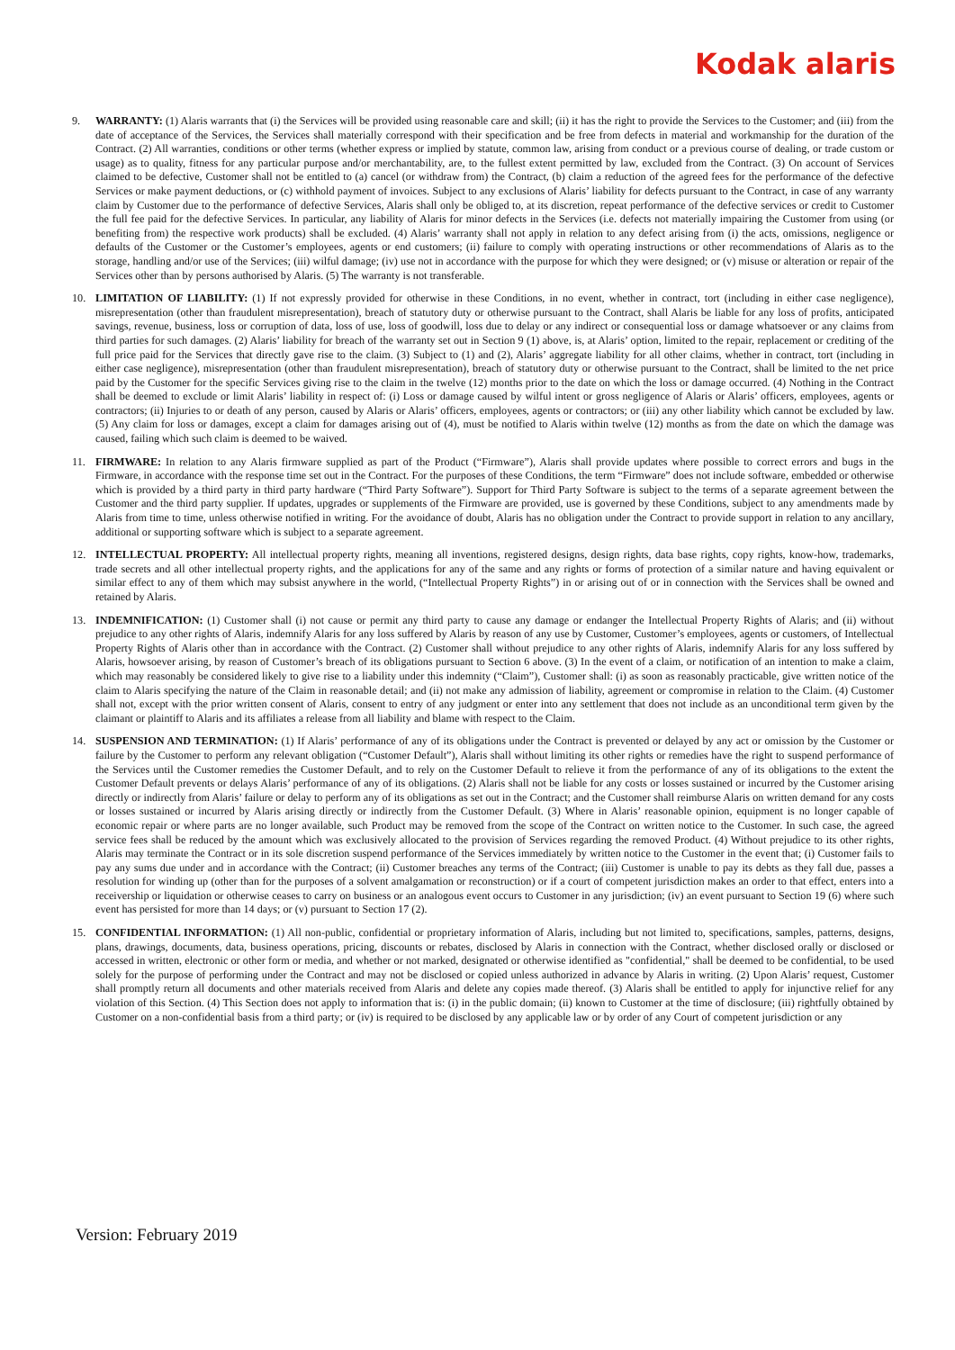Kodak alaris
9. WARRANTY: (1) Alaris warrants that (i) the Services will be provided using reasonable care and skill; (ii) it has the right to provide the Services to the Customer; and (iii) from the date of acceptance of the Services, the Services shall materially correspond with their specification and be free from defects in material and workmanship for the duration of the Contract. (2) All warranties, conditions or other terms (whether express or implied by statute, common law, arising from conduct or a previous course of dealing, or trade custom or usage) as to quality, fitness for any particular purpose and/or merchantability, are, to the fullest extent permitted by law, excluded from the Contract. (3) On account of Services claimed to be defective, Customer shall not be entitled to (a) cancel (or withdraw from) the Contract, (b) claim a reduction of the agreed fees for the performance of the defective Services or make payment deductions, or (c) withhold payment of invoices. Subject to any exclusions of Alaris’ liability for defects pursuant to the Contract, in case of any warranty claim by Customer due to the performance of defective Services, Alaris shall only be obliged to, at its discretion, repeat performance of the defective services or credit to Customer the full fee paid for the defective Services. In particular, any liability of Alaris for minor defects in the Services (i.e. defects not materially impairing the Customer from using (or benefiting from) the respective work products) shall be excluded. (4) Alaris’ warranty shall not apply in relation to any defect arising from (i) the acts, omissions, negligence or defaults of the Customer or the Customer’s employees, agents or end customers; (ii) failure to comply with operating instructions or other recommendations of Alaris as to the storage, handling and/or use of the Services; (iii) wilful damage; (iv) use not in accordance with the purpose for which they were designed; or (v) misuse or alteration or repair of the Services other than by persons authorised by Alaris. (5) The warranty is not transferable.
10. LIMITATION OF LIABILITY: (1) If not expressly provided for otherwise in these Conditions, in no event, whether in contract, tort (including in either case negligence), misrepresentation (other than fraudulent misrepresentation), breach of statutory duty or otherwise pursuant to the Contract, shall Alaris be liable for any loss of profits, anticipated savings, revenue, business, loss or corruption of data, loss of use, loss of goodwill, loss due to delay or any indirect or consequential loss or damage whatsoever or any claims from third parties for such damages. (2) Alaris’ liability for breach of the warranty set out in Section 9 (1) above, is, at Alaris’ option, limited to the repair, replacement or crediting of the full price paid for the Services that directly gave rise to the claim. (3) Subject to (1) and (2), Alaris’ aggregate liability for all other claims, whether in contract, tort (including in either case negligence), misrepresentation (other than fraudulent misrepresentation), breach of statutory duty or otherwise pursuant to the Contract, shall be limited to the net price paid by the Customer for the specific Services giving rise to the claim in the twelve (12) months prior to the date on which the loss or damage occurred. (4) Nothing in the Contract shall be deemed to exclude or limit Alaris’ liability in respect of: (i) Loss or damage caused by wilful intent or gross negligence of Alaris or Alaris’ officers, employees, agents or contractors; (ii) Injuries to or death of any person, caused by Alaris or Alaris’ officers, employees, agents or contractors; or (iii) any other liability which cannot be excluded by law. (5) Any claim for loss or damages, except a claim for damages arising out of (4), must be notified to Alaris within twelve (12) months as from the date on which the damage was caused, failing which such claim is deemed to be waived.
11. FIRMWARE: In relation to any Alaris firmware supplied as part of the Product (“Firmware”), Alaris shall provide updates where possible to correct errors and bugs in the Firmware, in accordance with the response time set out in the Contract. For the purposes of these Conditions, the term “Firmware” does not include software, embedded or otherwise which is provided by a third party in third party hardware (“Third Party Software”). Support for Third Party Software is subject to the terms of a separate agreement between the Customer and the third party supplier. If updates, upgrades or supplements of the Firmware are provided, use is governed by these Conditions, subject to any amendments made by Alaris from time to time, unless otherwise notified in writing. For the avoidance of doubt, Alaris has no obligation under the Contract to provide support in relation to any ancillary, additional or supporting software which is subject to a separate agreement.
12. INTELLECTUAL PROPERTY: All intellectual property rights, meaning all inventions, registered designs, design rights, data base rights, copy rights, know-how, trademarks, trade secrets and all other intellectual property rights, and the applications for any of the same and any rights or forms of protection of a similar nature and having equivalent or similar effect to any of them which may subsist anywhere in the world, (“Intellectual Property Rights”) in or arising out of or in connection with the Services shall be owned and retained by Alaris.
13. INDEMNIFICATION: (1) Customer shall (i) not cause or permit any third party to cause any damage or endanger the Intellectual Property Rights of Alaris; and (ii) without prejudice to any other rights of Alaris, indemnify Alaris for any loss suffered by Alaris by reason of any use by Customer, Customer’s employees, agents or customers, of Intellectual Property Rights of Alaris other than in accordance with the Contract. (2) Customer shall without prejudice to any other rights of Alaris, indemnify Alaris for any loss suffered by Alaris, howsoever arising, by reason of Customer’s breach of its obligations pursuant to Section 6 above. (3) In the event of a claim, or notification of an intention to make a claim, which may reasonably be considered likely to give rise to a liability under this indemnity (“Claim”), Customer shall: (i) as soon as reasonably practicable, give written notice of the claim to Alaris specifying the nature of the Claim in reasonable detail; and (ii) not make any admission of liability, agreement or compromise in relation to the Claim. (4) Customer shall not, except with the prior written consent of Alaris, consent to entry of any judgment or enter into any settlement that does not include as an unconditional term given by the claimant or plaintiff to Alaris and its affiliates a release from all liability and blame with respect to the Claim.
14. SUSPENSION AND TERMINATION: (1) If Alaris’ performance of any of its obligations under the Contract is prevented or delayed by any act or omission by the Customer or failure by the Customer to perform any relevant obligation (“Customer Default”), Alaris shall without limiting its other rights or remedies have the right to suspend performance of the Services until the Customer remedies the Customer Default, and to rely on the Customer Default to relieve it from the performance of any of its obligations to the extent the Customer Default prevents or delays Alaris’ performance of any of its obligations. (2) Alaris shall not be liable for any costs or losses sustained or incurred by the Customer arising directly or indirectly from Alaris’ failure or delay to perform any of its obligations as set out in the Contract; and the Customer shall reimburse Alaris on written demand for any costs or losses sustained or incurred by Alaris arising directly or indirectly from the Customer Default. (3) Where in Alaris’ reasonable opinion, equipment is no longer capable of economic repair or where parts are no longer available, such Product may be removed from the scope of the Contract on written notice to the Customer. In such case, the agreed service fees shall be reduced by the amount which was exclusively allocated to the provision of Services regarding the removed Product. (4) Without prejudice to its other rights, Alaris may terminate the Contract or in its sole discretion suspend performance of the Services immediately by written notice to the Customer in the event that; (i) Customer fails to pay any sums due under and in accordance with the Contract; (ii) Customer breaches any terms of the Contract; (iii) Customer is unable to pay its debts as they fall due, passes a resolution for winding up (other than for the purposes of a solvent amalgamation or reconstruction) or if a court of competent jurisdiction makes an order to that effect, enters into a receivership or liquidation or otherwise ceases to carry on business or an analogous event occurs to Customer in any jurisdiction; (iv) an event pursuant to Section 19 (6) where such event has persisted for more than 14 days; or (v) pursuant to Section 17 (2).
15. CONFIDENTIAL INFORMATION: (1) All non-public, confidential or proprietary information of Alaris, including but not limited to, specifications, samples, patterns, designs, plans, drawings, documents, data, business operations, pricing, discounts or rebates, disclosed by Alaris in connection with the Contract, whether disclosed orally or disclosed or accessed in written, electronic or other form or media, and whether or not marked, designated or otherwise identified as "confidential," shall be deemed to be confidential, to be used solely for the purpose of performing under the Contract and may not be disclosed or copied unless authorized in advance by Alaris in writing. (2) Upon Alaris’ request, Customer shall promptly return all documents and other materials received from Alaris and delete any copies made thereof. (3) Alaris shall be entitled to apply for injunctive relief for any violation of this Section. (4) This Section does not apply to information that is: (i) in the public domain; (ii) known to Customer at the time of disclosure; (iii) rightfully obtained by Customer on a non-confidential basis from a third party; or (iv) is required to be disclosed by any applicable law or by order of any Court of competent jurisdiction or any
Version: February 2019